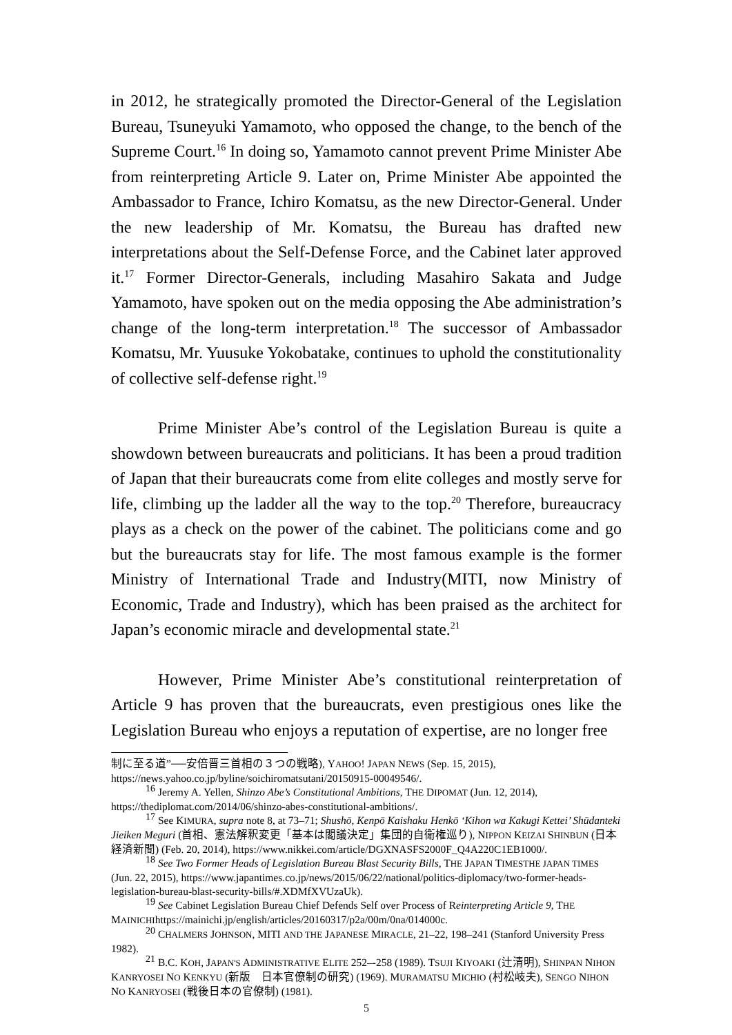in 2012, he strategically promoted the Director-General of the Legislation Bureau, Tsuneyuki Yamamoto, who opposed the change, to the bench of the Supreme Court.<sup>16</sup> In doing so, Yamamoto cannot prevent Prime Minister Abe from reinterpreting Article 9. Later on, Prime Minister Abe appointed the Ambassador to France, Ichiro Komatsu, as the new Director-General. Under the new leadership of Mr. Komatsu, the Bureau has drafted new interpretations about the Self-Defense Force, and the Cabinet later approved it.<sup>17</sup> Former Director-Generals, including Masahiro Sakata and Judge Yamamoto, have spoken out on the media opposing the Abe administration’s change of the long-term interpretation.<sup>18</sup> The successor of Ambassador Komatsu, Mr. Yuusuke Yokobatake, continues to uphold the constitutionality of collective self-defense right.<sup>19</sup>
Prime Minister Abe’s control of the Legislation Bureau is quite a showdown between bureaucrats and politicians. It has been a proud tradition of Japan that their bureaucrats come from elite colleges and mostly serve for life, climbing up the ladder all the way to the top.<sup>20</sup> Therefore, bureaucracy plays as a check on the power of the cabinet. The politicians come and go but the bureaucrats stay for life. The most famous example is the former Ministry of International Trade and Industry(MITI, now Ministry of Economic, Trade and Industry), which has been praised as the architect for Japan’s economic miracle and developmental state.<sup>21</sup>
However, Prime Minister Abe’s constitutional reinterpretation of Article 9 has proven that the bureaucrats, even prestigious ones like the Legislation Bureau who enjoys a reputation of expertise, are no longer free
制に至る道”──安倍晋三首相の３つの戦略), YAHOO! JAPAN NEWS (Sep. 15, 2015), https://news.yahoo.co.jp/byline/soichiromatsutani/20150915-00049546/.
<sup>16</sup> Jeremy A. Yellen, Shinzo Abe’s Constitutional Ambitions, THE DIPOMAT (Jun. 12, 2014), https://thediplomat.com/2014/06/shinzo-abes-constitutional-ambitions/.
<sup>17</sup> See KIMURA, supra note 8, at 73–71; Shushō, Kenpō Kaishaku Henkō ‘Kihon wa Kakugi Kettei’ Shūdanteki Jieiken Meguri (首相、憲法解釈変更「基本は閣議決定」集団的自衛権巡り), NIPPON KEIZAI SHINBUN (日本経済新聞) (Feb. 20, 2014), https://www.nikkei.com/article/DGXNASFS2000F_Q4A220C1EB1000/.
<sup>18</sup> See Two Former Heads of Legislation Bureau Blast Security Bills, THE JAPAN TIMESTHE JAPAN TIMES (Jun. 22, 2015), https://www.japantimes.co.jp/news/2015/06/22/national/politics-diplomacy/two-former-heads-legislation-bureau-blast-security-bills/#.XDMfXVUzaUk).
<sup>19</sup> See Cabinet Legislation Bureau Chief Defends Self over Process of Reinterpreting Article 9, THE MAINICHIhttps://mainichi.jp/english/articles/20160317/p2a/00m/0na/014000c.
<sup>20</sup> CHALMERS JOHNSON, MITI AND THE JAPANESE MIRACLE, 21–22, 198–241 (Stanford University Press 1982).
<sup>21</sup> B.C. KOH, JAPAN'S ADMINISTRATIVE ELITE 252–-258 (1989). TSUJI KIYOAKI (辻清明), SHINPAN NIHON KANRYOSEI NO KENKYU (新版　日本官僚制の研究) (1969). MURAMATSU MICHIO (村松岐夫), SENGO NIHON NO KANRYOSEI (戦後日本の官僚制) (1981).
5